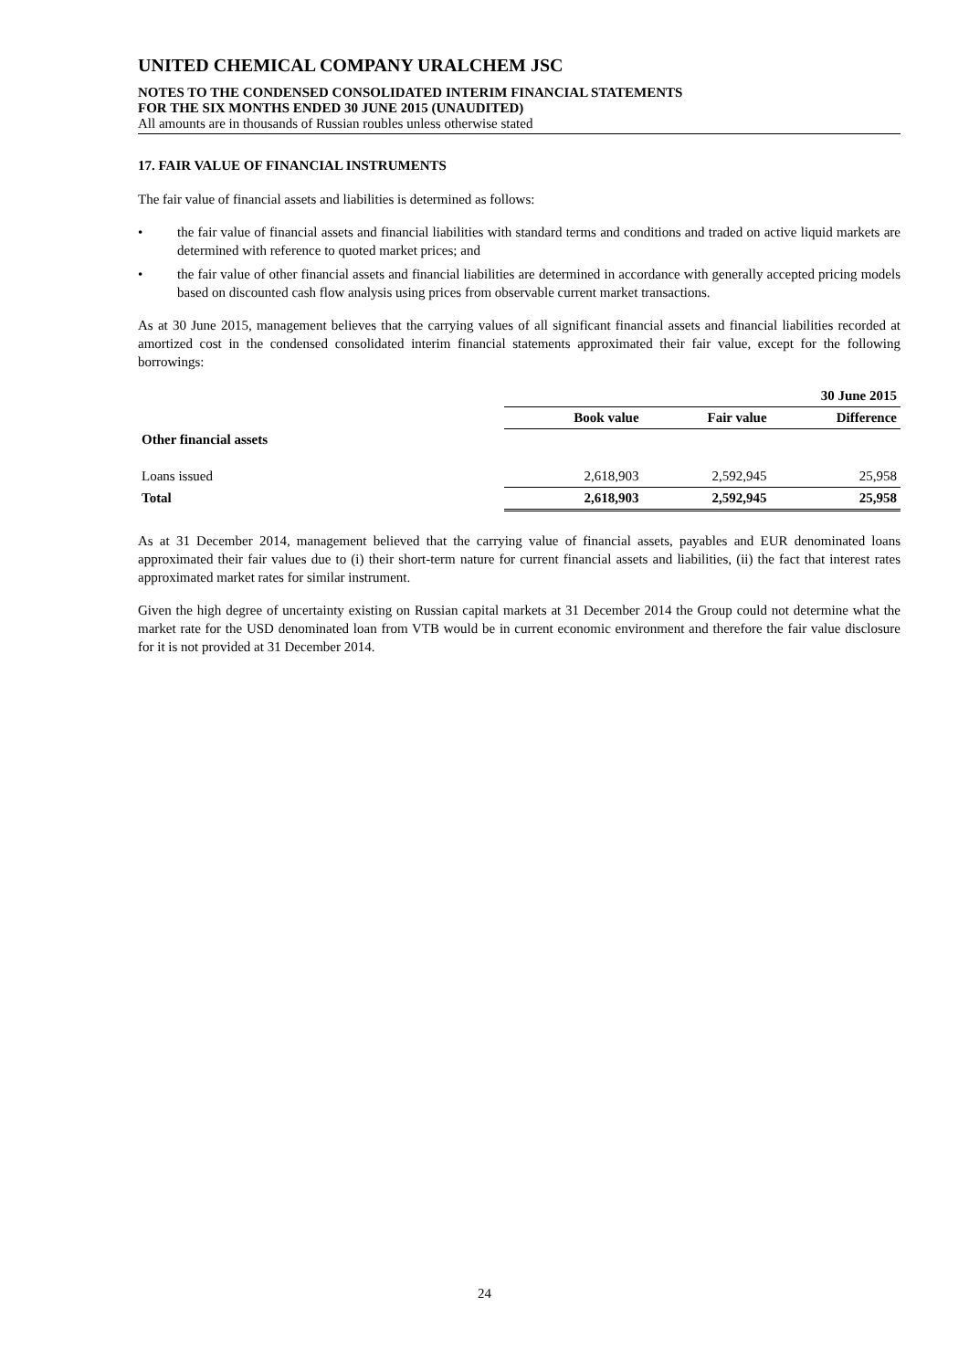UNITED CHEMICAL COMPANY URALCHEM JSC
NOTES TO THE CONDENSED CONSOLIDATED INTERIM FINANCIAL STATEMENTS
FOR THE SIX MONTHS ENDED 30 JUNE 2015 (UNAUDITED)
All amounts are in thousands of Russian roubles unless otherwise stated
17. FAIR VALUE OF FINANCIAL INSTRUMENTS
The fair value of financial assets and liabilities is determined as follows:
• the fair value of financial assets and financial liabilities with standard terms and conditions and traded on active liquid markets are determined with reference to quoted market prices; and
• the fair value of other financial assets and financial liabilities are determined in accordance with generally accepted pricing models based on discounted cash flow analysis using prices from observable current market transactions.
As at 30 June 2015, management believes that the carrying values of all significant financial assets and financial liabilities recorded at amortized cost in the condensed consolidated interim financial statements approximated their fair value, except for the following borrowings:
| | 30 June 2015 | | |
| | Book value | Fair value | Difference |
| Other financial assets | | | |
| Loans issued | 2,618,903 | 2,592,945 | 25,958 |
| Total | 2,618,903 | 2,592,945 | 25,958 |
As at 31 December 2014, management believed that the carrying value of financial assets, payables and EUR denominated loans approximated their fair values due to (i) their short-term nature for current financial assets and liabilities, (ii) the fact that interest rates approximated market rates for similar instrument.
Given the high degree of uncertainty existing on Russian capital markets at 31 December 2014 the Group could not determine what the market rate for the USD denominated loan from VTB would be in current economic environment and therefore the fair value disclosure for it is not provided at 31 December 2014.
24